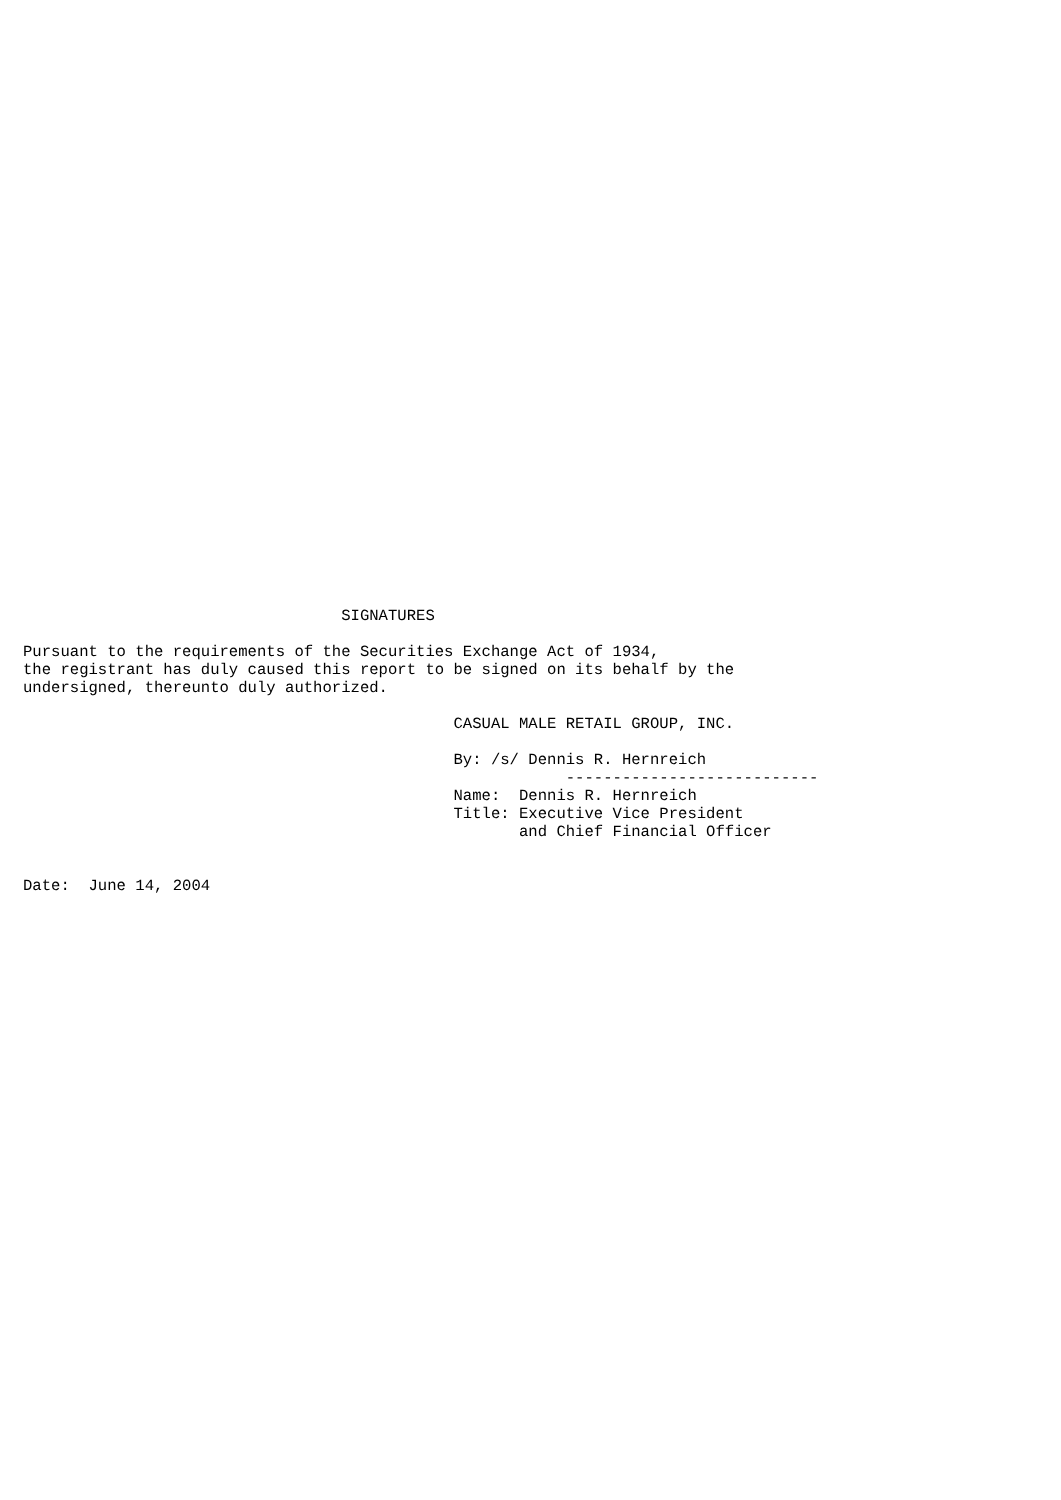SIGNATURES

Pursuant to the requirements of the Securities Exchange Act of 1934,
the registrant has duly caused this report to be signed on its behalf by the
undersigned, thereunto duly authorized.

                                              CASUAL MALE RETAIL GROUP, INC.

                                              By: /s/ Dennis R. Hernreich
                                                          ---------------------------
                                              Name:  Dennis R. Hernreich
                                              Title: Executive Vice President
                                                     and Chief Financial Officer


Date:  June 14, 2004